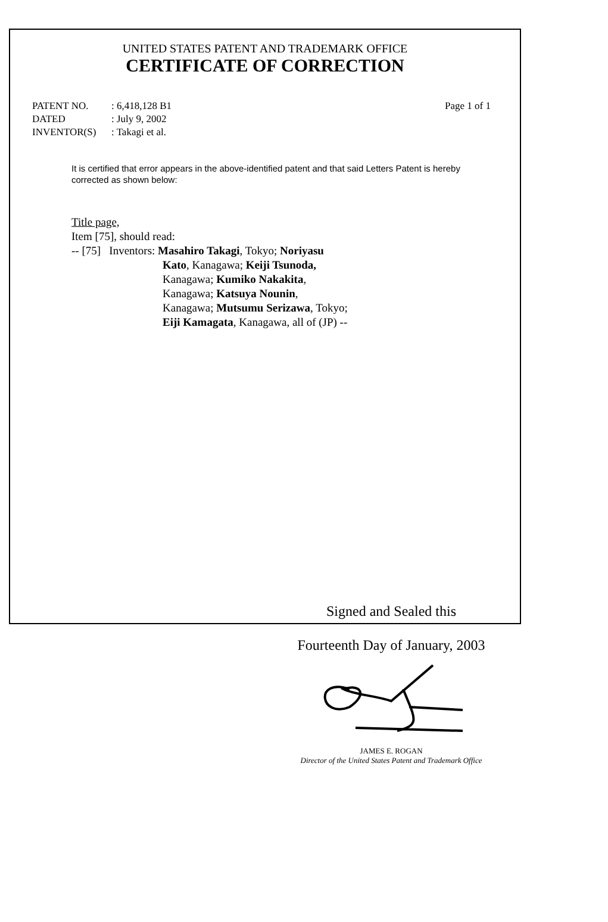UNITED STATES PATENT AND TRADEMARK OFFICE
CERTIFICATE OF CORRECTION
| PATENT NO. | : 6,418,128 B1 | Page 1 of 1 |
| DATED | : July 9, 2002 | |
| INVENTOR(S) | : Takagi et al. | |
It is certified that error appears in the above-identified patent and that said Letters Patent is hereby corrected as shown below:
Title page,
Item [75], should read:
-- [75] Inventors: Masahiro Takagi, Tokyo; Noriyasu
Kato, Kanagawa; Keiji Tsunoda,
Kanagawa; Kumiko Nakakita,
Kanagawa; Katsuya Nounin,
Kanagawa; Mutsumu Serizawa, Tokyo;
Eiji Kamagata, Kanagawa, all of (JP) --
Signed and Sealed this
Fourteenth Day of January, 2003
JAMES E. ROGAN
Director of the United States Patent and Trademark Office